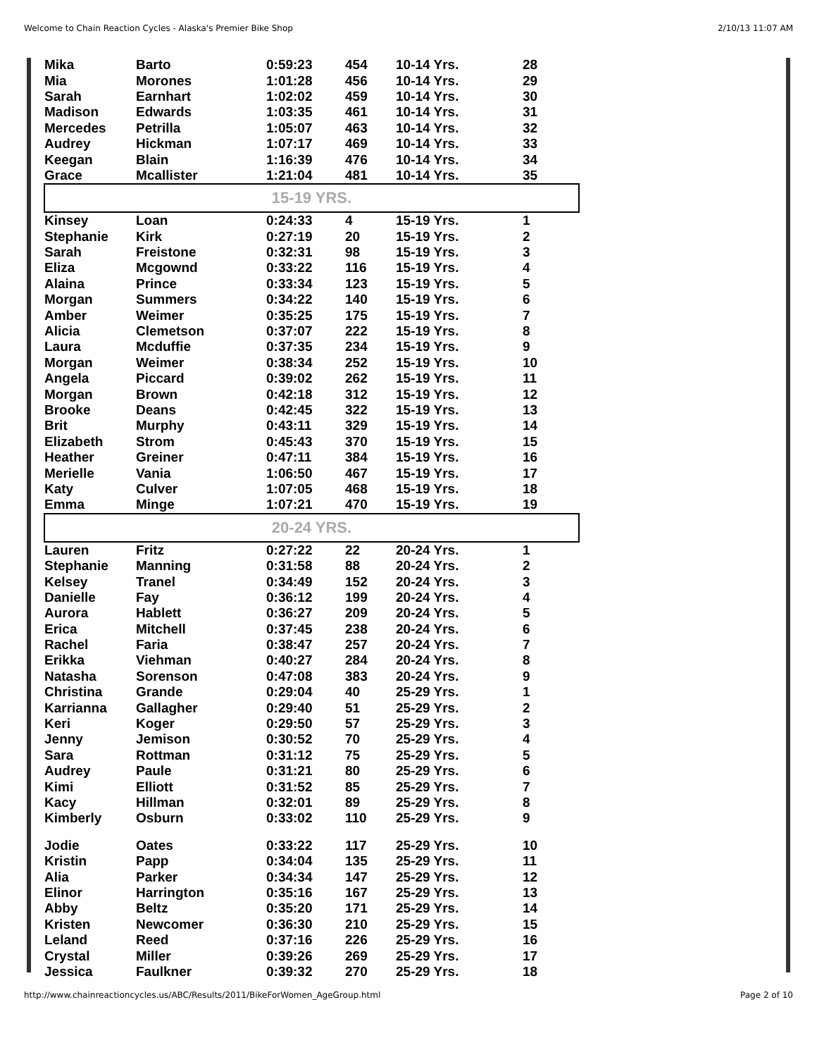Welcome to Chain Reaction Cycles - Alaska's Premier Bike Shop 2/10/13 11:07 AM
| Mika | Barto | 0:59:23 | 454 | 10-14 Yrs. | 28 |
| Mia | Morones | 1:01:28 | 456 | 10-14 Yrs. | 29 |
| Sarah | Earnhart | 1:02:02 | 459 | 10-14 Yrs. | 30 |
| Madison | Edwards | 1:03:35 | 461 | 10-14 Yrs. | 31 |
| Mercedes | Petrilla | 1:05:07 | 463 | 10-14 Yrs. | 32 |
| Audrey | Hickman | 1:07:17 | 469 | 10-14 Yrs. | 33 |
| Keegan | Blain | 1:16:39 | 476 | 10-14 Yrs. | 34 |
| Grace | Mcallister | 1:21:04 | 481 | 10-14 Yrs. | 35 |
| 15-19 YRS. | | | | | |
| Kinsey | Loan | 0:24:33 | 4 | 15-19 Yrs. | 1 |
| Stephanie | Kirk | 0:27:19 | 20 | 15-19 Yrs. | 2 |
| Sarah | Freistone | 0:32:31 | 98 | 15-19 Yrs. | 3 |
| Eliza | Mcgownd | 0:33:22 | 116 | 15-19 Yrs. | 4 |
| Alaina | Prince | 0:33:34 | 123 | 15-19 Yrs. | 5 |
| Morgan | Summers | 0:34:22 | 140 | 15-19 Yrs. | 6 |
| Amber | Weimer | 0:35:25 | 175 | 15-19 Yrs. | 7 |
| Alicia | Clemetson | 0:37:07 | 222 | 15-19 Yrs. | 8 |
| Laura | Mcduffie | 0:37:35 | 234 | 15-19 Yrs. | 9 |
| Morgan | Weimer | 0:38:34 | 252 | 15-19 Yrs. | 10 |
| Angela | Piccard | 0:39:02 | 262 | 15-19 Yrs. | 11 |
| Morgan | Brown | 0:42:18 | 312 | 15-19 Yrs. | 12 |
| Brooke | Deans | 0:42:45 | 322 | 15-19 Yrs. | 13 |
| Brit | Murphy | 0:43:11 | 329 | 15-19 Yrs. | 14 |
| Elizabeth | Strom | 0:45:43 | 370 | 15-19 Yrs. | 15 |
| Heather | Greiner | 0:47:11 | 384 | 15-19 Yrs. | 16 |
| Merielle | Vania | 1:06:50 | 467 | 15-19 Yrs. | 17 |
| Katy | Culver | 1:07:05 | 468 | 15-19 Yrs. | 18 |
| Emma | Minge | 1:07:21 | 470 | 15-19 Yrs. | 19 |
| 20-24 YRS. | | | | | |
| Lauren | Fritz | 0:27:22 | 22 | 20-24 Yrs. | 1 |
| Stephanie | Manning | 0:31:58 | 88 | 20-24 Yrs. | 2 |
| Kelsey | Tranel | 0:34:49 | 152 | 20-24 Yrs. | 3 |
| Danielle | Fay | 0:36:12 | 199 | 20-24 Yrs. | 4 |
| Aurora | Hablett | 0:36:27 | 209 | 20-24 Yrs. | 5 |
| Erica | Mitchell | 0:37:45 | 238 | 20-24 Yrs. | 6 |
| Rachel | Faria | 0:38:47 | 257 | 20-24 Yrs. | 7 |
| Erikka | Viehman | 0:40:27 | 284 | 20-24 Yrs. | 8 |
| Natasha | Sorenson | 0:47:08 | 383 | 20-24 Yrs. | 9 |
| Christina | Grande | 0:29:04 | 40 | 25-29 Yrs. | 1 |
| Karrianna | Gallagher | 0:29:40 | 51 | 25-29 Yrs. | 2 |
| Keri | Koger | 0:29:50 | 57 | 25-29 Yrs. | 3 |
| Jenny | Jemison | 0:30:52 | 70 | 25-29 Yrs. | 4 |
| Sara | Rottman | 0:31:12 | 75 | 25-29 Yrs. | 5 |
| Audrey | Paule | 0:31:21 | 80 | 25-29 Yrs. | 6 |
| Kimi | Elliott | 0:31:52 | 85 | 25-29 Yrs. | 7 |
| Kacy | Hillman | 0:32:01 | 89 | 25-29 Yrs. | 8 |
| Kimberly | Osburn | 0:33:02 | 110 | 25-29 Yrs. | 9 |
| Jodie | Oates | 0:33:22 | 117 | 25-29 Yrs. | 10 |
| Kristin | Papp | 0:34:04 | 135 | 25-29 Yrs. | 11 |
| Alia | Parker | 0:34:34 | 147 | 25-29 Yrs. | 12 |
| Elinor | Harrington | 0:35:16 | 167 | 25-29 Yrs. | 13 |
| Abby | Beltz | 0:35:20 | 171 | 25-29 Yrs. | 14 |
| Kristen | Newcomer | 0:36:30 | 210 | 25-29 Yrs. | 15 |
| Leland | Reed | 0:37:16 | 226 | 25-29 Yrs. | 16 |
| Crystal | Miller | 0:39:26 | 269 | 25-29 Yrs. | 17 |
| Jessica | Faulkner | 0:39:32 | 270 | 25-29 Yrs. | 18 |
http://www.chainreactioncycles.us/ABC/Results/2011/BikeForWomen_AgeGroup.html Page 2 of 10